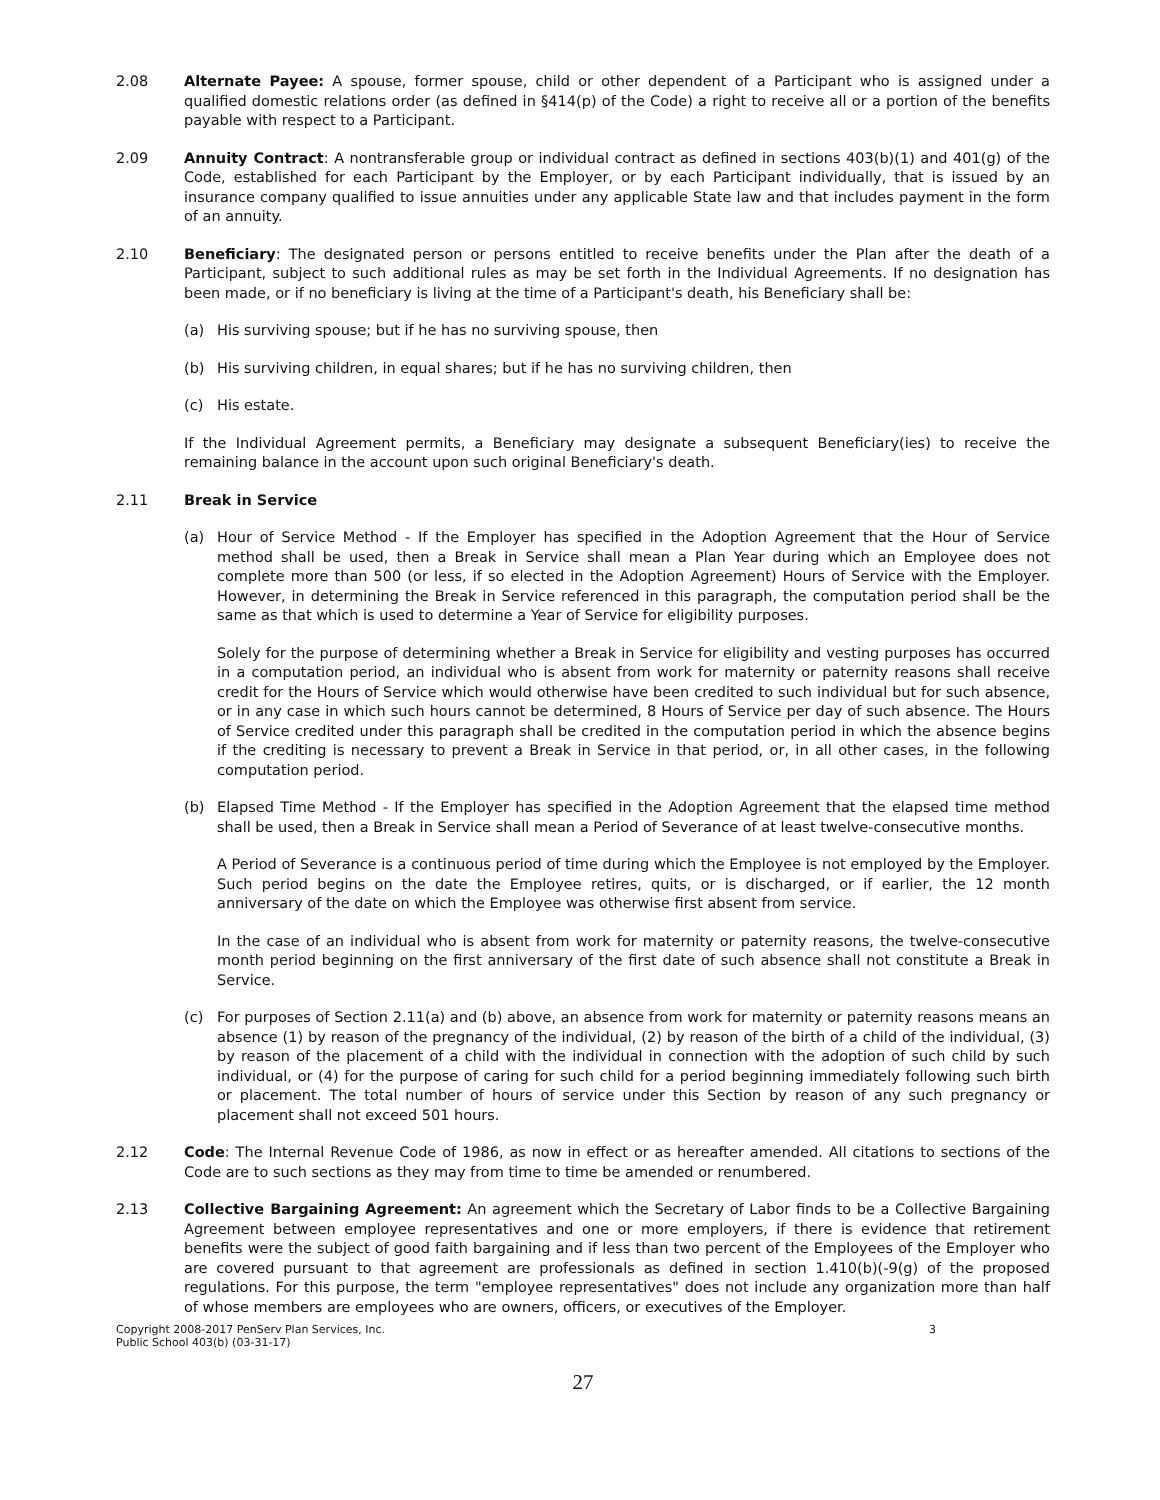2.08 Alternate Payee: A spouse, former spouse, child or other dependent of a Participant who is assigned under a qualified domestic relations order (as defined in §414(p) of the Code) a right to receive all or a portion of the benefits payable with respect to a Participant.
2.09 Annuity Contract: A nontransferable group or individual contract as defined in sections 403(b)(1) and 401(g) of the Code, established for each Participant by the Employer, or by each Participant individually, that is issued by an insurance company qualified to issue annuities under any applicable State law and that includes payment in the form of an annuity.
2.10 Beneficiary: The designated person or persons entitled to receive benefits under the Plan after the death of a Participant, subject to such additional rules as may be set forth in the Individual Agreements. If no designation has been made, or if no beneficiary is living at the time of a Participant's death, his Beneficiary shall be:
(a) His surviving spouse; but if he has no surviving spouse, then
(b) His surviving children, in equal shares; but if he has no surviving children, then
(c) His estate.
If the Individual Agreement permits, a Beneficiary may designate a subsequent Beneficiary(ies) to receive the remaining balance in the account upon such original Beneficiary's death.
2.11 Break in Service
(a) Hour of Service Method - If the Employer has specified in the Adoption Agreement that the Hour of Service method shall be used, then a Break in Service shall mean a Plan Year during which an Employee does not complete more than 500 (or less, if so elected in the Adoption Agreement) Hours of Service with the Employer. However, in determining the Break in Service referenced in this paragraph, the computation period shall be the same as that which is used to determine a Year of Service for eligibility purposes.
Solely for the purpose of determining whether a Break in Service for eligibility and vesting purposes has occurred in a computation period, an individual who is absent from work for maternity or paternity reasons shall receive credit for the Hours of Service which would otherwise have been credited to such individual but for such absence, or in any case in which such hours cannot be determined, 8 Hours of Service per day of such absence. The Hours of Service credited under this paragraph shall be credited in the computation period in which the absence begins if the crediting is necessary to prevent a Break in Service in that period, or, in all other cases, in the following computation period.
(b) Elapsed Time Method - If the Employer has specified in the Adoption Agreement that the elapsed time method shall be used, then a Break in Service shall mean a Period of Severance of at least twelve-consecutive months.
A Period of Severance is a continuous period of time during which the Employee is not employed by the Employer. Such period begins on the date the Employee retires, quits, or is discharged, or if earlier, the 12 month anniversary of the date on which the Employee was otherwise first absent from service.
In the case of an individual who is absent from work for maternity or paternity reasons, the twelve-consecutive month period beginning on the first anniversary of the first date of such absence shall not constitute a Break in Service.
(c) For purposes of Section 2.11(a) and (b) above, an absence from work for maternity or paternity reasons means an absence (1) by reason of the pregnancy of the individual, (2) by reason of the birth of a child of the individual, (3) by reason of the placement of a child with the individual in connection with the adoption of such child by such individual, or (4) for the purpose of caring for such child for a period beginning immediately following such birth or placement. The total number of hours of service under this Section by reason of any such pregnancy or placement shall not exceed 501 hours.
2.12 Code: The Internal Revenue Code of 1986, as now in effect or as hereafter amended. All citations to sections of the Code are to such sections as they may from time to time be amended or renumbered.
2.13 Collective Bargaining Agreement: An agreement which the Secretary of Labor finds to be a Collective Bargaining Agreement between employee representatives and one or more employers, if there is evidence that retirement benefits were the subject of good faith bargaining and if less than two percent of the Employees of the Employer who are covered pursuant to that agreement are professionals as defined in section 1.410(b)(-9(g) of the proposed regulations. For this purpose, the term "employee representatives" does not include any organization more than half of whose members are employees who are owners, officers, or executives of the Employer.
Copyright 2008-2017 PenServ Plan Services, Inc.
Public School 403(b) (03-31-17)
3
27